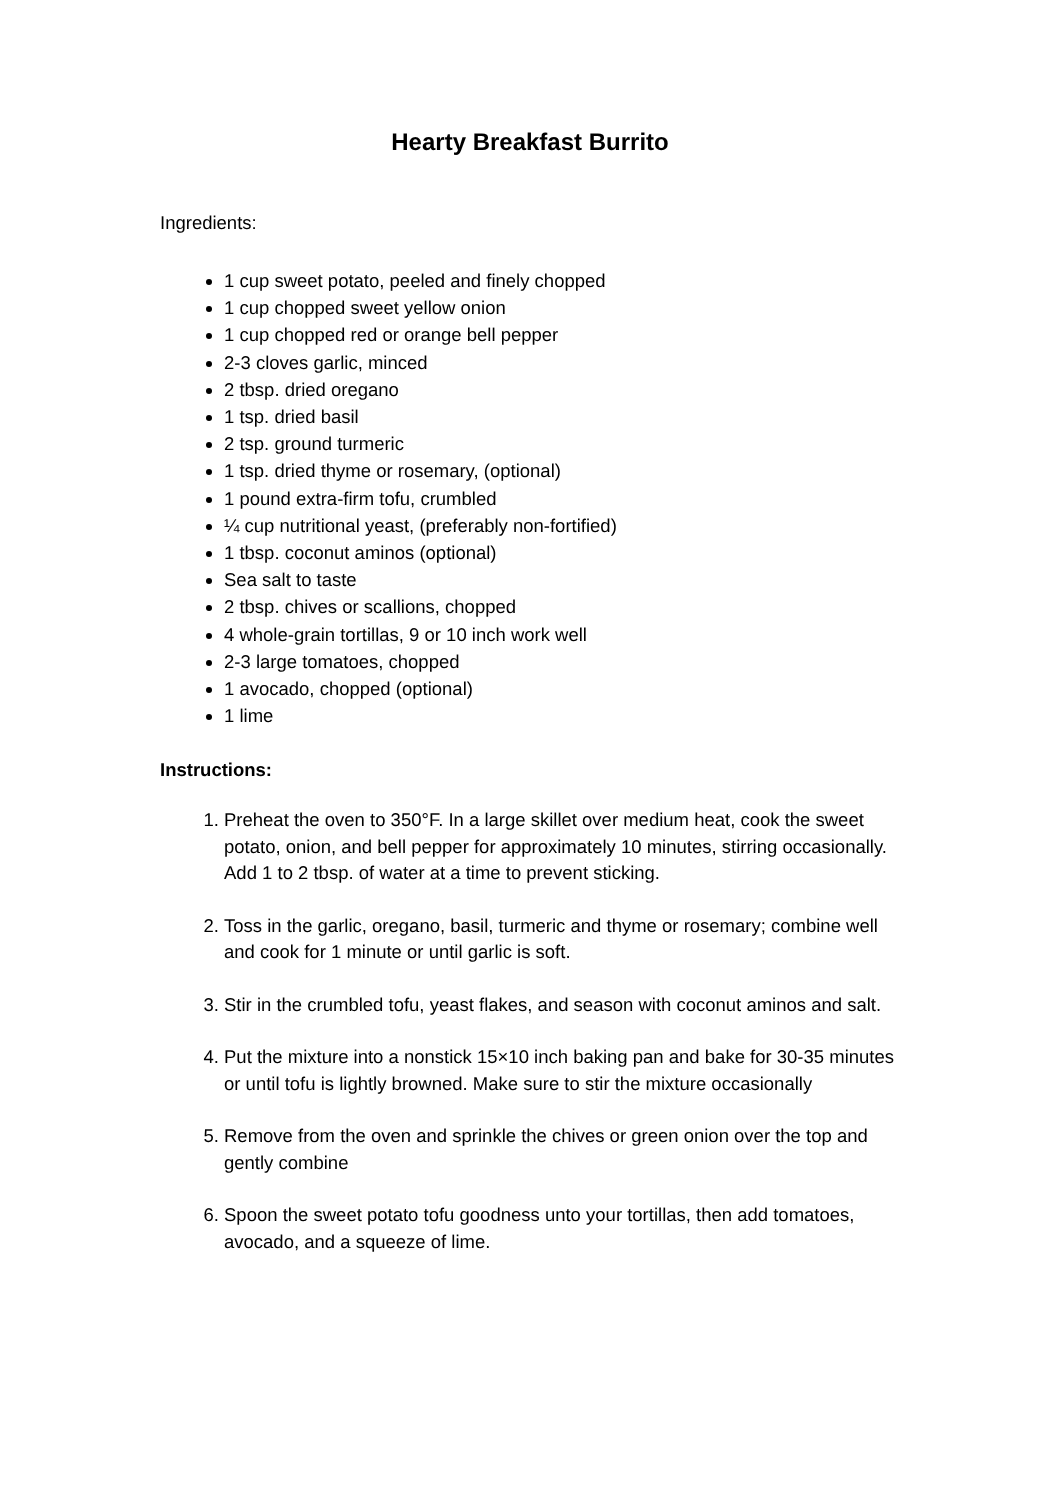Hearty Breakfast Burrito
Ingredients:
1 cup sweet potato, peeled and finely chopped
1 cup chopped sweet yellow onion
1 cup chopped red or orange bell pepper
2-3 cloves garlic, minced
2 tbsp. dried oregano
1 tsp. dried basil
2 tsp. ground turmeric
1 tsp. dried thyme or rosemary, (optional)
1 pound extra-firm tofu, crumbled
¼ cup nutritional yeast, (preferably non-fortified)
1 tbsp. coconut aminos (optional)
Sea salt to taste
2 tbsp. chives or scallions, chopped
4 whole-grain tortillas, 9 or 10 inch work well
2-3 large tomatoes, chopped
1 avocado, chopped (optional)
1 lime
Instructions:
1. Preheat the oven to 350°F. In a large skillet over medium heat, cook the sweet potato, onion, and bell pepper for approximately 10 minutes, stirring occasionally. Add 1 to 2 tbsp. of water at a time to prevent sticking.
2. Toss in the garlic, oregano, basil, turmeric and thyme or rosemary; combine well and cook for 1 minute or until garlic is soft.
3. Stir in the crumbled tofu, yeast flakes, and season with coconut aminos and salt.
4. Put the mixture into a nonstick 15×10 inch baking pan and bake for 30-35 minutes or until tofu is lightly browned. Make sure to stir the mixture occasionally
5. Remove from the oven and sprinkle the chives or green onion over the top and gently combine
6. Spoon the sweet potato tofu goodness unto your tortillas, then add tomatoes, avocado, and a squeeze of lime.